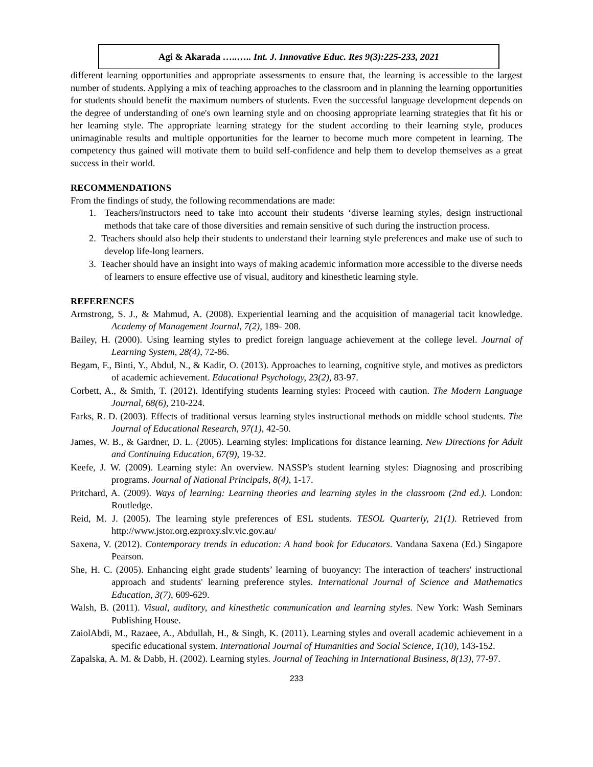Agi & Akarada …..….. Int. J. Innovative Educ. Res 9(3):225-233, 2021
different learning opportunities and appropriate assessments to ensure that, the learning is accessible to the largest number of students. Applying a mix of teaching approaches to the classroom and in planning the learning opportunities for students should benefit the maximum numbers of students. Even the successful language development depends on the degree of understanding of one's own learning style and on choosing appropriate learning strategies that fit his or her learning style. The appropriate learning strategy for the student according to their learning style, produces unimaginable results and multiple opportunities for the learner to become much more competent in learning. The competency thus gained will motivate them to build self-confidence and help them to develop themselves as a great success in their world.
RECOMMENDATIONS
From the findings of study, the following recommendations are made:
1. Teachers/instructors need to take into account their students ‘diverse learning styles, design instructional methods that take care of those diversities and remain sensitive of such during the instruction process.
2. Teachers should also help their students to understand their learning style preferences and make use of such to develop life-long learners.
3. Teacher should have an insight into ways of making academic information more accessible to the diverse needs of learners to ensure effective use of visual, auditory and kinesthetic learning style.
REFERENCES
Armstrong, S. J., & Mahmud, A. (2008). Experiential learning and the acquisition of managerial tacit knowledge. Academy of Management Journal, 7(2), 189- 208.
Bailey, H. (2000). Using learning styles to predict foreign language achievement at the college level. Journal of Learning System, 28(4), 72-86.
Begam, F., Binti, Y., Abdul, N., & Kadir, O. (2013). Approaches to learning, cognitive style, and motives as predictors of academic achievement. Educational Psychology, 23(2), 83-97.
Corbett, A., & Smith, T. (2012). Identifying students learning styles: Proceed with caution. The Modern Language Journal, 68(6), 210-224.
Farks, R. D. (2003). Effects of traditional versus learning styles instructional methods on middle school students. The Journal of Educational Research, 97(1), 42-50.
James, W. B., & Gardner, D. L. (2005). Learning styles: Implications for distance learning. New Directions for Adult and Continuing Education, 67(9), 19-32.
Keefe, J. W. (2009). Learning style: An overview. NASSP's student learning styles: Diagnosing and proscribing programs. Journal of National Principals, 8(4), 1-17.
Pritchard, A. (2009). Ways of learning: Learning theories and learning styles in the classroom (2nd ed.). London: Routledge.
Reid, M. J. (2005). The learning style preferences of ESL students. TESOL Quarterly, 21(1). Retrieved from http://www.jstor.org.ezproxy.slv.vic.gov.au/
Saxena, V. (2012). Contemporary trends in education: A hand book for Educators. Vandana Saxena (Ed.) Singapore Pearson.
She, H. C. (2005). Enhancing eight grade students’ learning of buoyancy: The interaction of teachers' instructional approach and students' learning preference styles. International Journal of Science and Mathematics Education, 3(7), 609-629.
Walsh, B. (2011). Visual, auditory, and kinesthetic communication and learning styles. New York: Wash Seminars Publishing House.
ZaiolAbdi, M., Razaee, A., Abdullah, H., & Singh, K. (2011). Learning styles and overall academic achievement in a specific educational system. International Journal of Humanities and Social Science, 1(10), 143-152.
Zapalska, A. M. & Dabb, H. (2002). Learning styles. Journal of Teaching in International Business, 8(13), 77-97.
233